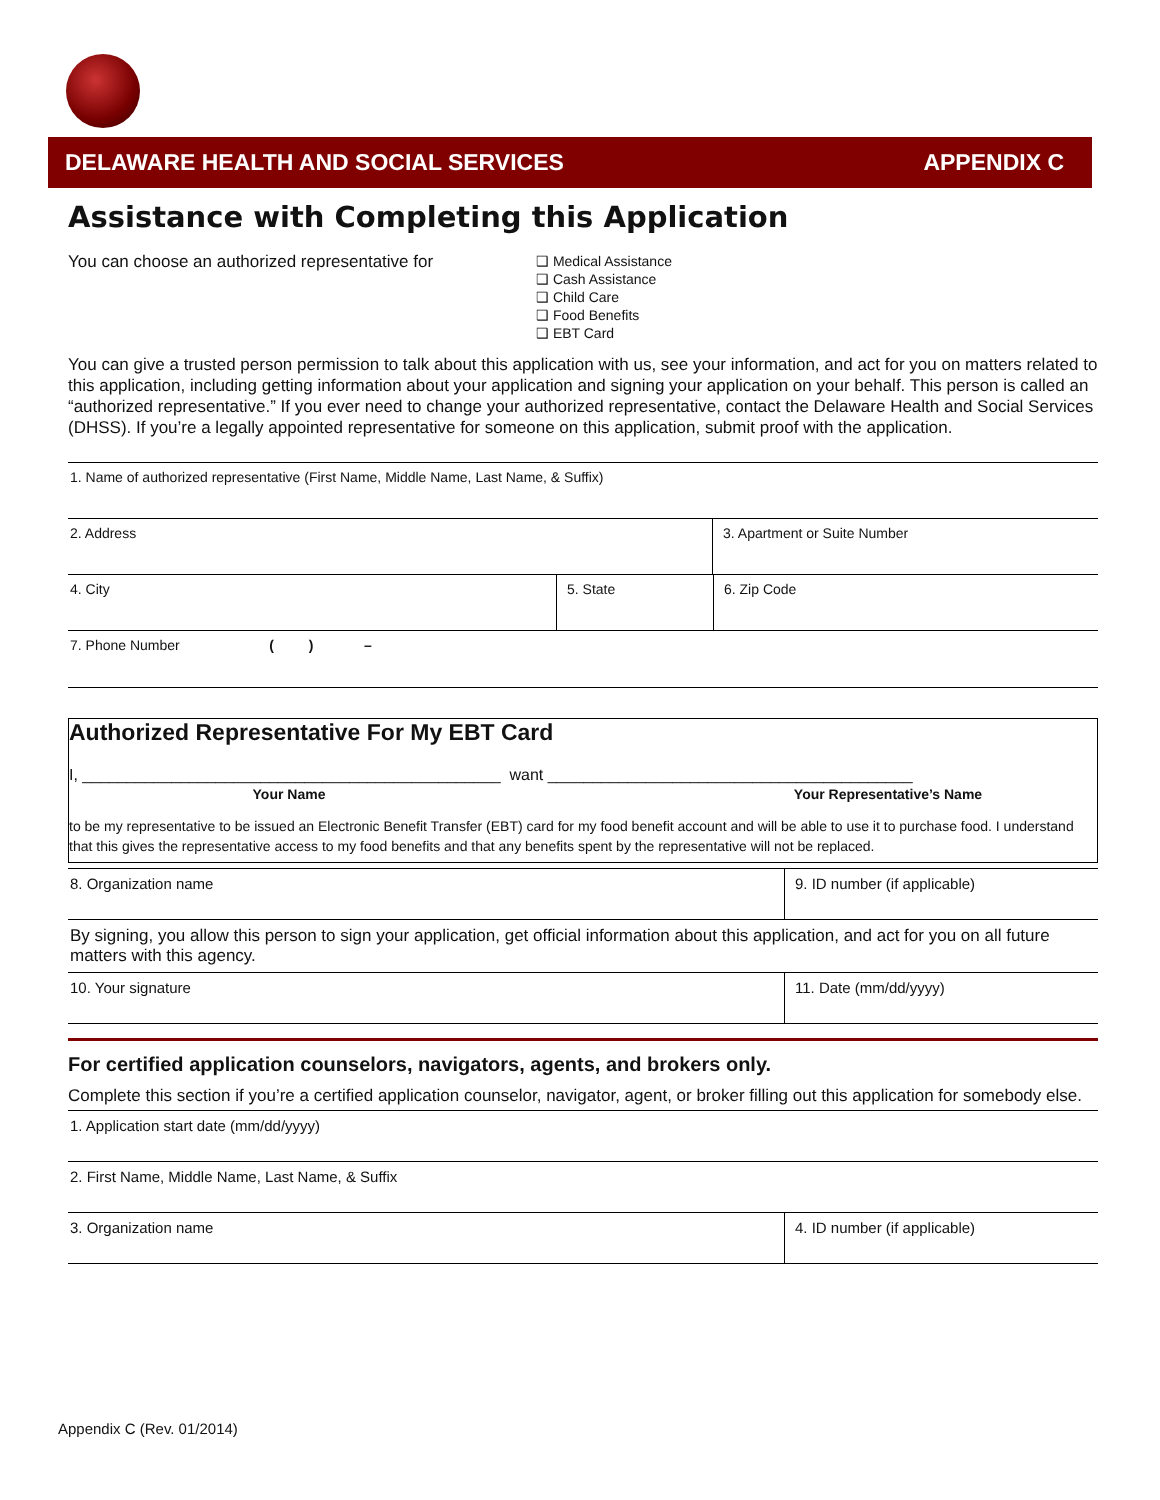DELAWARE HEALTH AND SOCIAL SERVICES APPENDIX C
Assistance with Completing this Application
You can choose an authorized representative for
❑ Medical Assistance
❑ Cash Assistance
❑ Child Care
❑ Food Benefits
❑ EBT Card
You can give a trusted person permission to talk about this application with us, see your information, and act for you on matters related to this application, including getting information about your application and signing your application on your behalf. This person is called an “authorized representative.” If you ever need to change your authorized representative, contact the Delaware Health and Social Services (DHSS). If you’re a legally appointed representative for someone on this application, submit proof with the application.
1. Name of authorized representative (First Name, Middle Name, Last Name, & Suffix)
2. Address 3. Apartment or Suite Number
4. City 5. State 6. Zip Code
7. Phone Number ( ) –
Authorized Representative For My EBT Card
I, _______________________________________________ want _________________________________________
Your Name Your Representative’s Name
to be my representative to be issued an Electronic Benefit Transfer (EBT) card for my food benefit account and will be able to use it to purchase food. I understand that this gives the representative access to my food benefits and that any benefits spent by the representative will not be replaced.
8. Organization name 9. ID number (if applicable)
By signing, you allow this person to sign your application, get official information about this application, and act for you on all future matters with this agency.
10. Your signature 11. Date (mm/dd/yyyy)
For certified application counselors, navigators, agents, and brokers only.
Complete this section if you’re a certified application counselor, navigator, agent, or broker filling out this application for somebody else.
1. Application start date (mm/dd/yyyy)
2. First Name, Middle Name, Last Name, & Suffix
3. Organization name 4. ID number (if applicable)
Appendix C (Rev. 01/2014)